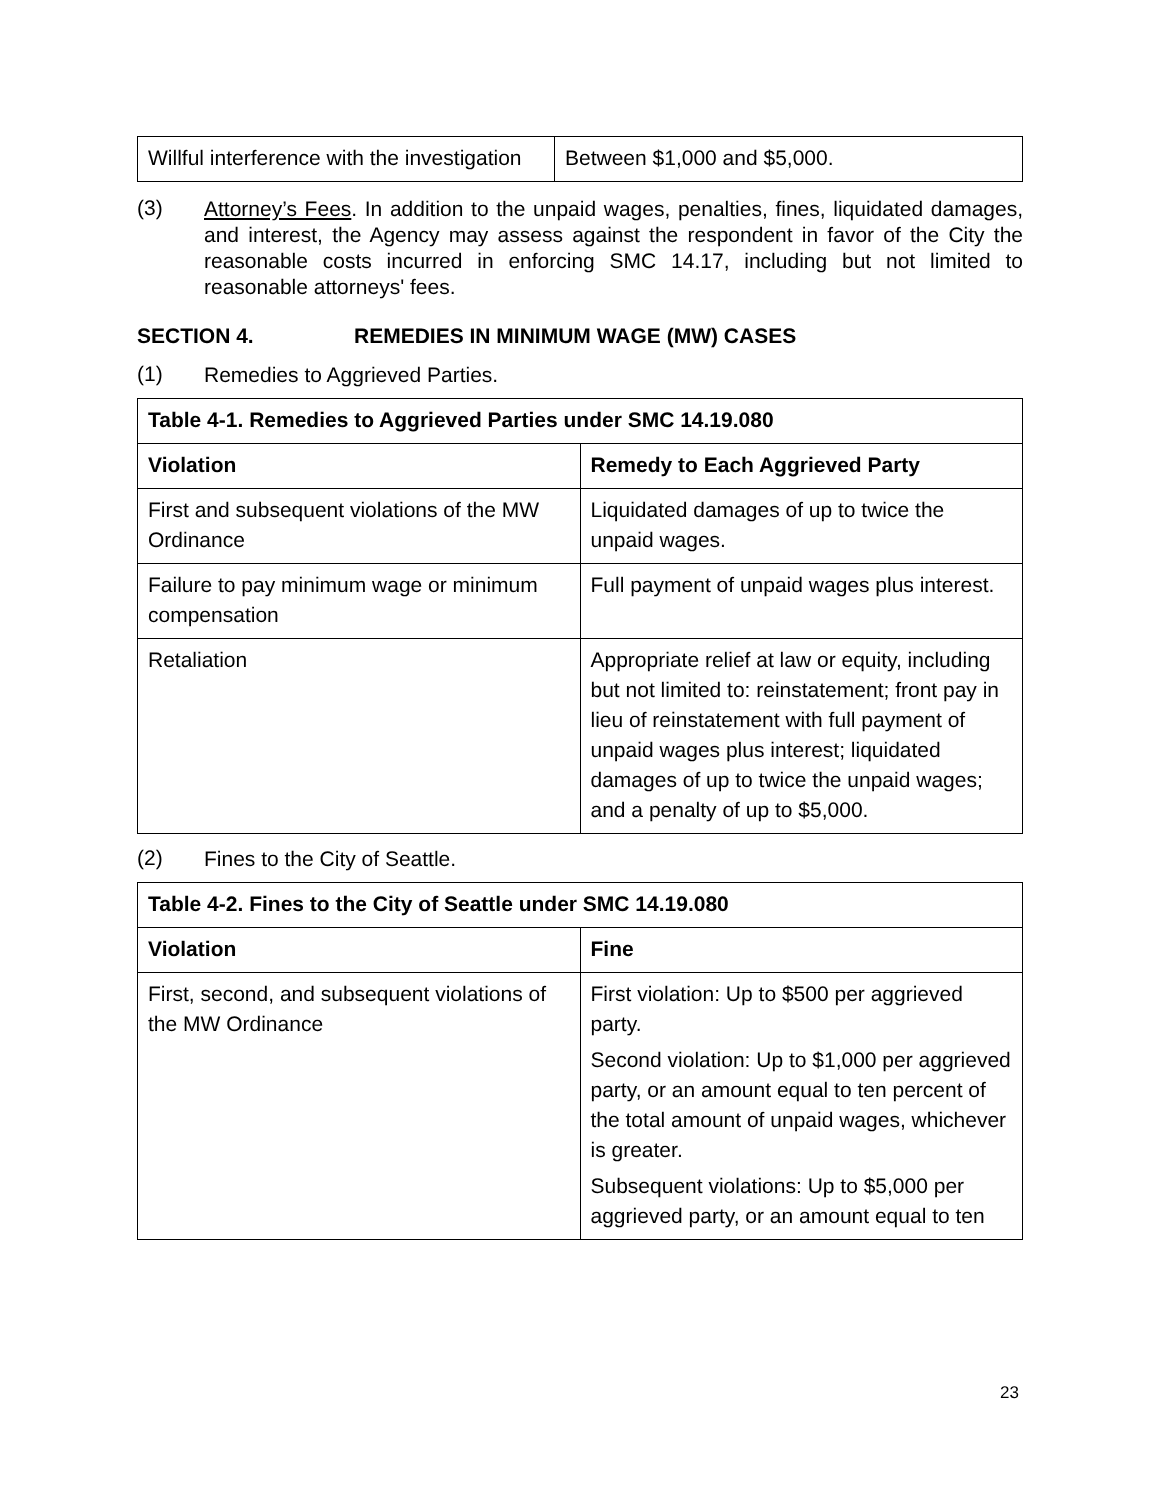| Willful interference with the investigation | Between $1,000 and $5,000. |
(3)
Attorney’s Fees. In addition to the unpaid wages, penalties, fines, liquidated damages, and interest, the Agency may assess against the respondent in favor of the City the reasonable costs incurred in enforcing SMC 14.17, including but not limited to reasonable attorneys' fees.
SECTION 4. REMEDIES IN MINIMUM WAGE (MW) CASES
(1)
Remedies to Aggrieved Parties.
| Table 4-1. Remedies to Aggrieved Parties under SMC 14.19.080 | |
| --- | --- |
| Violation | Remedy to Each Aggrieved Party |
| First and subsequent violations of the MW Ordinance | Liquidated damages of up to twice the unpaid wages. |
| Failure to pay minimum wage or minimum compensation | Full payment of unpaid wages plus interest. |
| Retaliation | Appropriate relief at law or equity, including but not limited to: reinstatement; front pay in lieu of reinstatement with full payment of unpaid wages plus interest; liquidated damages of up to twice the unpaid wages; and a penalty of up to $5,000. |
(2)
Fines to the City of Seattle.
| Table 4-2. Fines to the City of Seattle under SMC 14.19.080 | |
| --- | --- |
| Violation | Fine |
| First, second, and subsequent violations of the MW Ordinance | First violation: Up to $500 per aggrieved party. Second violation: Up to $1,000 per aggrieved party, or an amount equal to ten percent of the total amount of unpaid wages, whichever is greater. Subsequent violations: Up to $5,000 per aggrieved party, or an amount equal to ten |
23